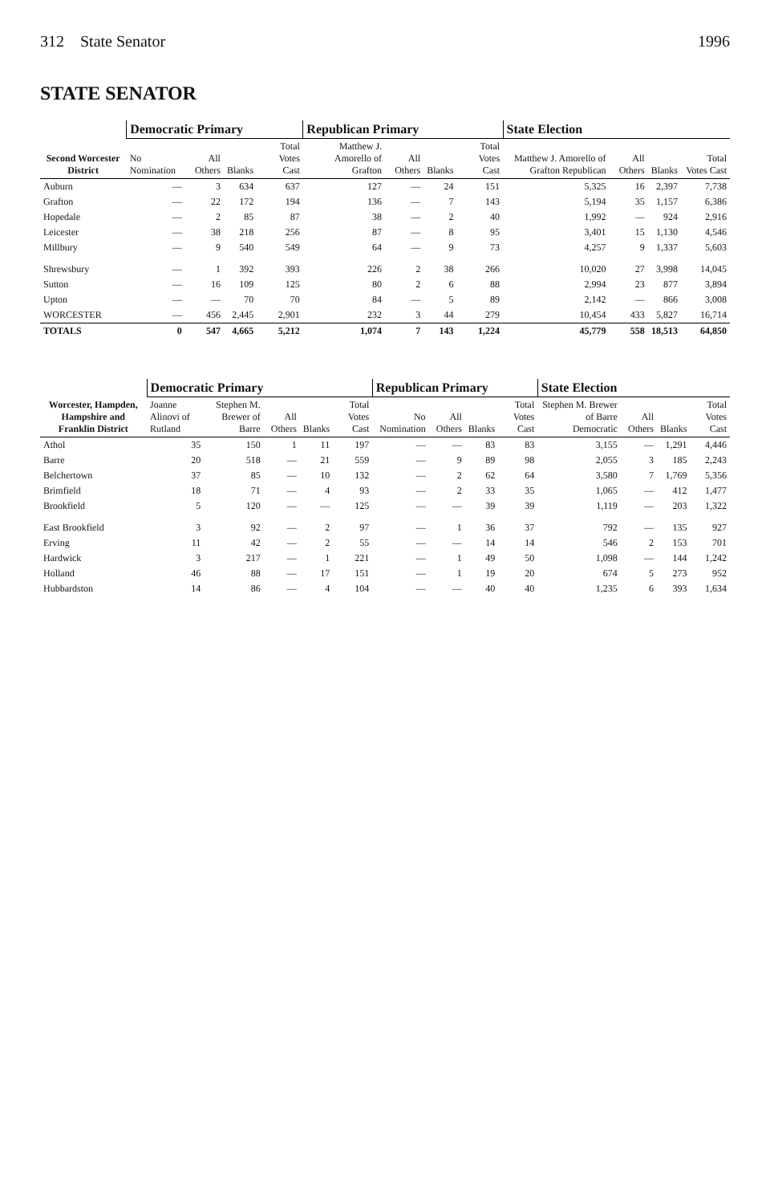312 State Senator 1996
STATE SENATOR
| Second Worcester District | Democratic Primary | | | | Republican Primary | | | | State Election | | | |
| --- | --- | --- | --- | --- | --- | --- | --- | --- | --- | --- | --- | --- |
| | No Nomination | All Others | Blanks | Total Votes Cast | Matthew J. Amorello of Grafton | All Others | Blanks | Total Votes Cast | Matthew J. Amorello of Grafton Republican | All Others | Blanks | Total Votes Cast |
| Auburn | — | 3 | 634 | 637 | 127 | — | 24 | 151 | 5,325 | 16 | 2,397 | 7,738 |
| Grafton | — | 22 | 172 | 194 | 136 | — | 7 | 143 | 5,194 | 35 | 1,157 | 6,386 |
| Hopedale | — | 2 | 85 | 87 | 38 | — | 2 | 40 | 1,992 | — | 924 | 2,916 |
| Leicester | — | 38 | 218 | 256 | 87 | — | 8 | 95 | 3,401 | 15 | 1,130 | 4,546 |
| Millbury | — | 9 | 540 | 549 | 64 | — | 9 | 73 | 4,257 | 9 | 1,337 | 5,603 |
| Shrewsbury | — | 1 | 392 | 393 | 226 | 2 | 38 | 266 | 10,020 | 27 | 3,998 | 14,045 |
| Sutton | — | 16 | 109 | 125 | 80 | 2 | 6 | 88 | 2,994 | 23 | 877 | 3,894 |
| Upton | — | — | 70 | 70 | 84 | — | 5 | 89 | 2,142 | — | 866 | 3,008 |
| WORCESTER | — | 456 | 2,445 | 2,901 | 232 | 3 | 44 | 279 | 10,454 | 433 | 5,827 | 16,714 |
| TOTALS | 0 | 547 | 4,665 | 5,212 | 1,074 | 7 | 143 | 1,224 | 45,779 | 558 | 18,513 | 64,850 |
| Worcester, Hampden, Hampshire and Franklin District | Democratic Primary | | | | | Republican Primary | | | | State Election | | | |
| --- | --- | --- | --- | --- | --- | --- | --- | --- | --- | --- | --- | --- | --- |
| | Joanne Alinovi of Rutland | Stephen M. Brewer of Barre | All Others | Blanks | Total Votes Cast | No Nomination | All Others | Blanks | Total Votes Cast | Stephen M. Brewer of Barre Democratic | All Others | Blanks | Total Votes Cast |
| Athol | 35 | 150 | 1 | 11 | 197 | — | — | 83 | 83 | 3,155 | — | 1,291 | 4,446 |
| Barre | 20 | 518 | — | 21 | 559 | — | 9 | 89 | 98 | 2,055 | 3 | 185 | 2,243 |
| Belchertown | 37 | 85 | — | 10 | 132 | — | 2 | 62 | 64 | 3,580 | 7 | 1,769 | 5,356 |
| Brimfield | 18 | 71 | — | 4 | 93 | — | 2 | 33 | 35 | 1,065 | — | 412 | 1,477 |
| Brookfield | 5 | 120 | — | — | 125 | — | — | 39 | 39 | 1,119 | — | 203 | 1,322 |
| East Brookfield | 3 | 92 | — | 2 | 97 | — | 1 | 36 | 37 | 792 | — | 135 | 927 |
| Erving | 11 | 42 | — | 2 | 55 | — | — | 14 | 14 | 546 | 2 | 153 | 701 |
| Hardwick | 3 | 217 | — | 1 | 221 | — | 1 | 49 | 50 | 1,098 | — | 144 | 1,242 |
| Holland | 46 | 88 | — | 17 | 151 | — | 1 | 19 | 20 | 674 | 5 | 273 | 952 |
| Hubbardston | 14 | 86 | — | 4 | 104 | — | — | 40 | 40 | 1,235 | 6 | 393 | 1,634 |